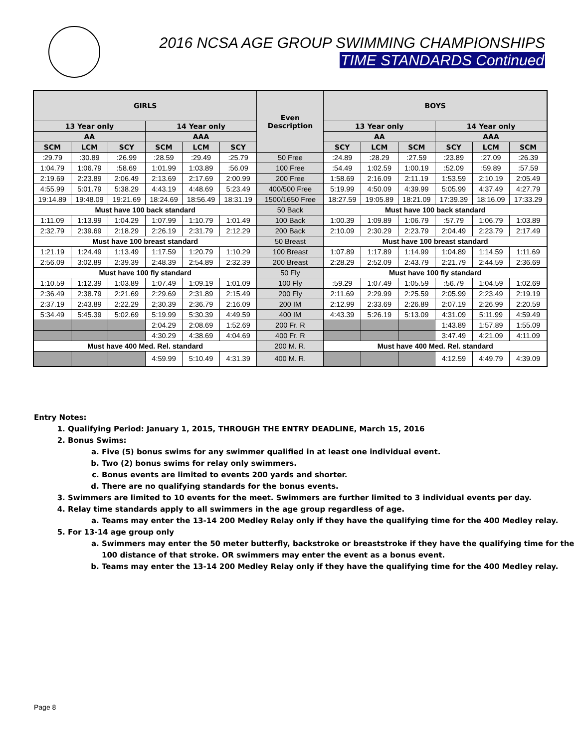2016 NCSA AGE GROUP SWIMMING CHAMPIONSHIPS
TIME STANDARDS Continued
| GIRLS | | | | | | Even Description | BOYS | | | | | |
| --- | --- | --- | --- | --- | --- | --- | --- | --- | --- | --- | --- | --- |
| 13 Year only | | | 14 Year only | | | | 13 Year only | | | 14 Year only | | |
| AA | | | AAA | | | | AA | | | AAA | | |
| SCM | LCM | SCY | SCM | LCM | SCY | | SCY | LCM | SCM | SCY | LCM | SCM |
| :29.79 | :30.89 | :26.99 | :28.59 | :29.49 | :25.79 | 50 Free | :24.89 | :28.29 | :27.59 | :23.89 | :27.09 | :26.39 |
| 1:04.79 | 1:06.79 | :58.69 | 1:01.99 | 1:03.89 | :56.09 | 100 Free | :54.49 | 1:02.59 | 1:00.19 | :52.09 | :59.89 | :57.59 |
| 2:19.69 | 2:23.89 | 2:06.49 | 2:13.69 | 2:17.69 | 2:00.99 | 200 Free | 1:58.69 | 2:16.09 | 2:11.19 | 1:53.59 | 2:10.19 | 2:05.49 |
| 4:55.99 | 5:01.79 | 5:38.29 | 4:43.19 | 4:48.69 | 5:23.49 | 400/500 Free | 5:19.99 | 4:50.09 | 4:39.99 | 5:05.99 | 4:37.49 | 4:27.79 |
| 19:14.89 | 19:48.09 | 19:21.69 | 18:24.69 | 18:56.49 | 18:31.19 | 1500/1650 Free | 18:27.59 | 19:05.89 | 18:21.09 | 17:39.39 | 18:16.09 | 17:33.29 |
| Must have 100 back standard | | | | | | 50 Back | Must have 100 back standard | | | | | |
| 1:11.09 | 1:13.99 | 1:04.29 | 1:07.99 | 1:10.79 | 1:01.49 | 100 Back | 1:00.39 | 1:09.89 | 1:06.79 | :57.79 | 1:06.79 | 1:03.89 |
| 2:32.79 | 2:39.69 | 2:18.29 | 2:26.19 | 2:31.79 | 2:12.29 | 200 Back | 2:10.09 | 2:30.29 | 2:23.79 | 2:04.49 | 2:23.79 | 2:17.49 |
| Must have 100 breast standard | | | | | | 50 Breast | Must have 100 breast standard | | | | | |
| 1:21.19 | 1:24.49 | 1:13.49 | 1:17.59 | 1:20.79 | 1:10.29 | 100 Breast | 1:07.89 | 1:17.89 | 1:14.99 | 1:04.89 | 1:14.59 | 1:11.69 |
| 2:56.09 | 3:02.89 | 2:39.39 | 2:48.39 | 2:54.89 | 2:32.39 | 200 Breast | 2:28.29 | 2:52.09 | 2:43.79 | 2:21.79 | 2:44.59 | 2:36.69 |
| Must have 100 fly standard | | | | | | 50 Fly | Must have 100 fly standard | | | | | |
| 1:10.59 | 1:12.39 | 1:03.89 | 1:07.49 | 1:09.19 | 1:01.09 | 100 Fly | :59.29 | 1:07.49 | 1:05.59 | :56.79 | 1:04.59 | 1:02.69 |
| 2:36.49 | 2:38.79 | 2:21.69 | 2:29.69 | 2:31.89 | 2:15.49 | 200 Fly | 2:11.69 | 2:29.99 | 2:25.59 | 2:05.99 | 2:23.49 | 2:19.19 |
| 2:37.19 | 2:43.89 | 2:22.29 | 2;30.39 | 2:36.79 | 2:16.09 | 200 IM | 2:12.99 | 2:33.69 | 2:26.89 | 2:07.19 | 2:26.99 | 2:20.59 |
| 5:34.49 | 5:45.39 | 5:02.69 | 5:19.99 | 5:30.39 | 4:49.59 | 400 IM | 4:43.39 | 5:26.19 | 5:13.09 | 4:31.09 | 5:11.99 | 4:59.49 |
| | | | 2:04.29 | 2:08.69 | 1:52.69 | 200 Fr. R | | | | 1:43.89 | 1:57.89 | 1:55.09 |
| | | | 4:30.29 | 4:38.69 | 4:04.69 | 400 Fr. R | | | | 3:47.49 | 4:21.09 | 4:11.09 |
| Must have 400 Med. Rel. standard | | | | | | 200 M. R. | Must have 400 Med. Rel. standard | | | | | |
| | | | 4:59.99 | 5:10.49 | 4:31.39 | 400 M. R. | | | | 4:12.59 | 4:49.79 | 4:39.09 |
Entry Notes:
1. Qualifying Period: January 1, 2015, THROUGH THE ENTRY DEADLINE, March 15, 2016
2. Bonus Swims:
a. Five (5) bonus swims for any swimmer qualified in at least one individual event.
b. Two (2) bonus swims for relay only swimmers.
c. Bonus events are limited to events 200 yards and shorter.
d. There are no qualifying standards for the bonus events.
3. Swimmers are limited to 10 events for the meet. Swimmers are further limited to 3 individual events per day.
4. Relay time standards apply to all swimmers in the age group regardless of age.
a. Teams may enter the 13-14 200 Medley Relay only if they have the qualifying time for the 400 Medley relay.
5. For 13-14 age group only
a. Swimmers may enter the 50 meter butterfly, backstroke or breaststroke if they have the qualifying time for the 100 distance of that stroke. OR swimmers may enter the event as a bonus event.
b. Teams may enter the 13-14 200 Medley Relay only if they have the qualifying time for the 400 Medley relay.
Page 8